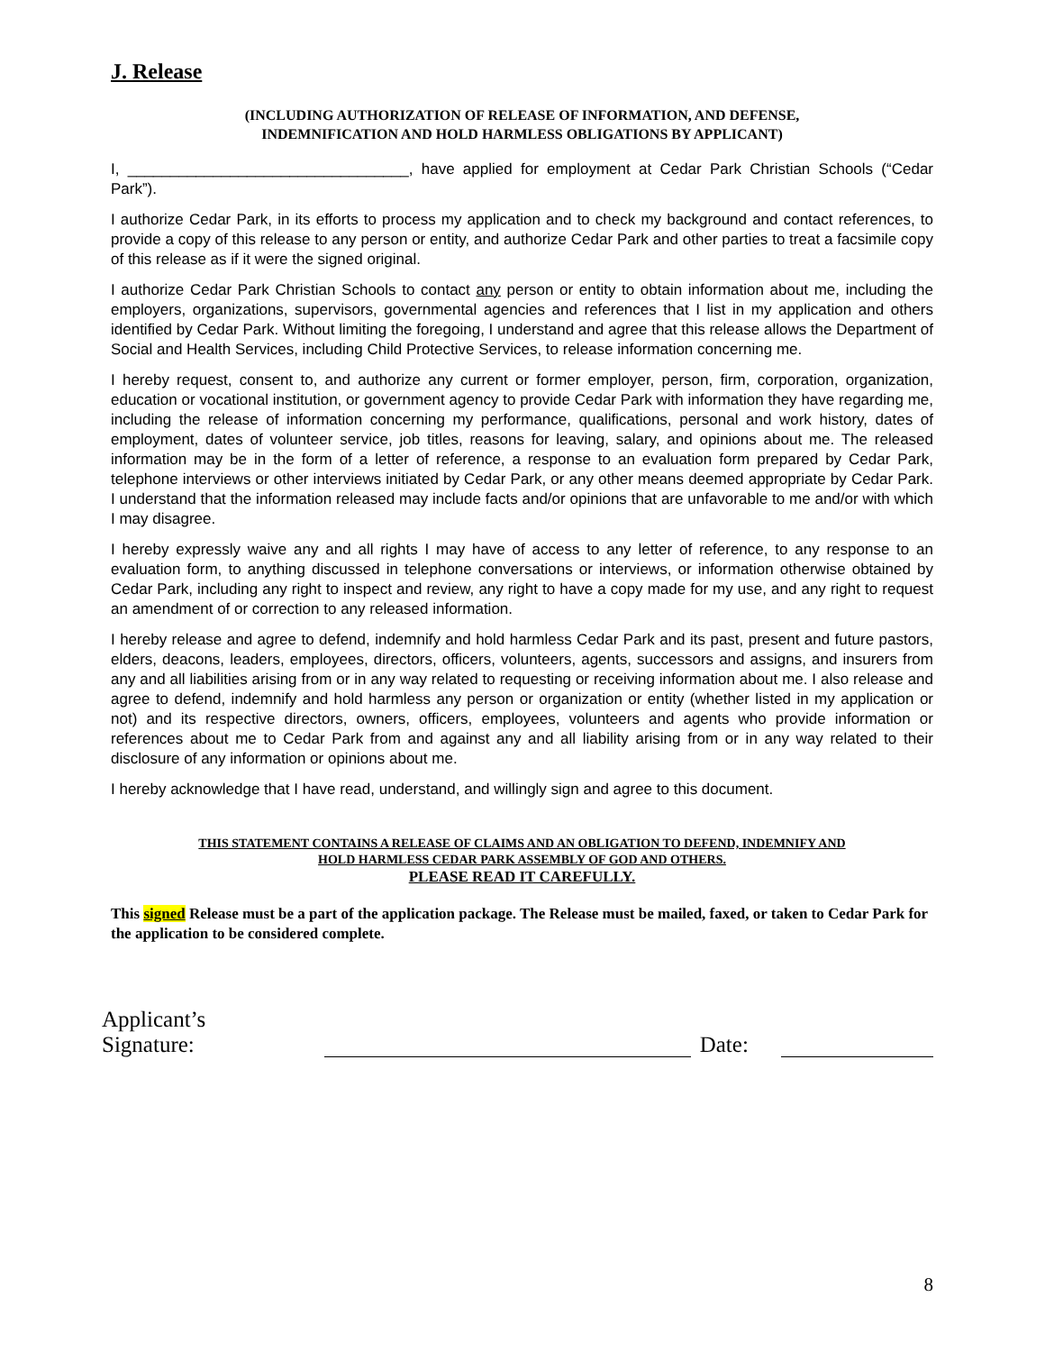J. Release
(INCLUDING AUTHORIZATION OF RELEASE OF INFORMATION, AND DEFENSE,
INDEMNIFICATION AND HOLD HARMLESS OBLIGATIONS BY APPLICANT)
I, _________________________________, have applied for employment at Cedar Park Christian Schools (“Cedar Park”).
I authorize Cedar Park, in its efforts to process my application and to check my background and contact references, to provide a copy of this release to any person or entity, and authorize Cedar Park and other parties to treat a facsimile copy of this release as if it were the signed original.
I authorize Cedar Park Christian Schools to contact any person or entity to obtain information about me, including the employers, organizations, supervisors, governmental agencies and references that I list in my application and others identified by Cedar Park. Without limiting the foregoing, I understand and agree that this release allows the Department of Social and Health Services, including Child Protective Services, to release information concerning me.
I hereby request, consent to, and authorize any current or former employer, person, firm, corporation, organization, education or vocational institution, or government agency to provide Cedar Park with information they have regarding me, including the release of information concerning my performance, qualifications, personal and work history, dates of employment, dates of volunteer service, job titles, reasons for leaving, salary, and opinions about me. The released information may be in the form of a letter of reference, a response to an evaluation form prepared by Cedar Park, telephone interviews or other interviews initiated by Cedar Park, or any other means deemed appropriate by Cedar Park. I understand that the information released may include facts and/or opinions that are unfavorable to me and/or with which I may disagree.
I hereby expressly waive any and all rights I may have of access to any letter of reference, to any response to an evaluation form, to anything discussed in telephone conversations or interviews, or information otherwise obtained by Cedar Park, including any right to inspect and review, any right to have a copy made for my use, and any right to request an amendment of or correction to any released information.
I hereby release and agree to defend, indemnify and hold harmless Cedar Park and its past, present and future pastors, elders, deacons, leaders, employees, directors, officers, volunteers, agents, successors and assigns, and insurers from any and all liabilities arising from or in any way related to requesting or receiving information about me. I also release and agree to defend, indemnify and hold harmless any person or organization or entity (whether listed in my application or not) and its respective directors, owners, officers, employees, volunteers and agents who provide information or references about me to Cedar Park from and against any and all liability arising from or in any way related to their disclosure of any information or opinions about me.
I hereby acknowledge that I have read, understand, and willingly sign and agree to this document.
THIS STATEMENT CONTAINS A RELEASE OF CLAIMS AND AN OBLIGATION TO DEFEND, INDEMNIFY AND
HOLD HARMLESS CEDAR PARK ASSEMBLY OF GOD AND OTHERS.
PLEASE READ IT CAREFULLY.
This signed Release must be a part of the application package. The Release must be mailed, faxed, or taken to Cedar Park for the application to be considered complete.
Applicant’s Signature: Date:
8